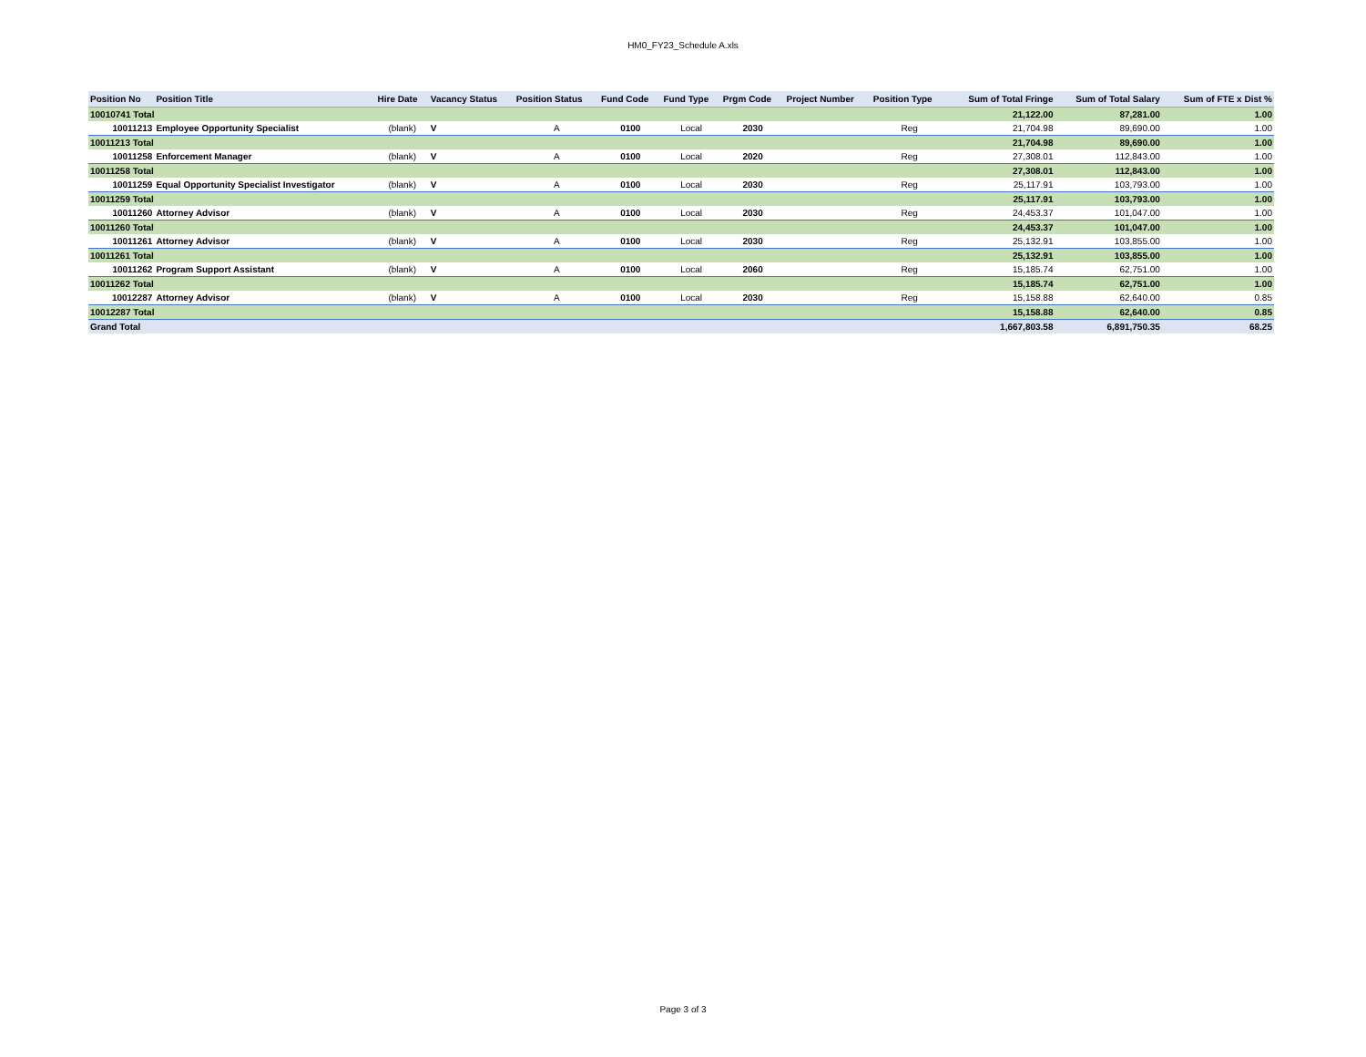HM0_FY23_Schedule A.xls
| Position No | Position Title | Hire Date | Vacancy Status | Position Status | Fund Code | Fund Type | Prgm Code | Project Number | Position Type | Sum of Total Fringe | Sum of Total Salary | Sum of FTE x Dist % |
| --- | --- | --- | --- | --- | --- | --- | --- | --- | --- | --- | --- | --- |
| 10010741 Total | | | | | | | | | | 21,122.00 | 87,281.00 | 1.00 |
| 10011213 | Employee Opportunity Specialist | (blank) | V | A | 0100 | Local | 2030 | | Reg | 21,704.98 | 89,690.00 | 1.00 |
| 10011213 Total | | | | | | | | | | 21,704.98 | 89,690.00 | 1.00 |
| 10011258 | Enforcement Manager | (blank) | V | A | 0100 | Local | 2020 | | Reg | 27,308.01 | 112,843.00 | 1.00 |
| 10011258 Total | | | | | | | | | | 27,308.01 | 112,843.00 | 1.00 |
| 10011259 | Equal Opportunity Specialist Investigator | (blank) | V | A | 0100 | Local | 2030 | | Reg | 25,117.91 | 103,793.00 | 1.00 |
| 10011259 Total | | | | | | | | | | 25,117.91 | 103,793.00 | 1.00 |
| 10011260 | Attorney Advisor | (blank) | V | A | 0100 | Local | 2030 | | Reg | 24,453.37 | 101,047.00 | 1.00 |
| 10011260 Total | | | | | | | | | | 24,453.37 | 101,047.00 | 1.00 |
| 10011261 | Attorney Advisor | (blank) | V | A | 0100 | Local | 2030 | | Reg | 25,132.91 | 103,855.00 | 1.00 |
| 10011261 Total | | | | | | | | | | 25,132.91 | 103,855.00 | 1.00 |
| 10011262 | Program Support Assistant | (blank) | V | A | 0100 | Local | 2060 | | Reg | 15,185.74 | 62,751.00 | 1.00 |
| 10011262 Total | | | | | | | | | | 15,185.74 | 62,751.00 | 1.00 |
| 10012287 | Attorney Advisor | (blank) | V | A | 0100 | Local | 2030 | | Reg | 15,158.88 | 62,640.00 | 0.85 |
| 10012287 Total | | | | | | | | | | 15,158.88 | 62,640.00 | 0.85 |
| Grand Total | | | | | | | | | | 1,667,803.58 | 6,891,750.35 | 68.25 |
Page 3 of 3